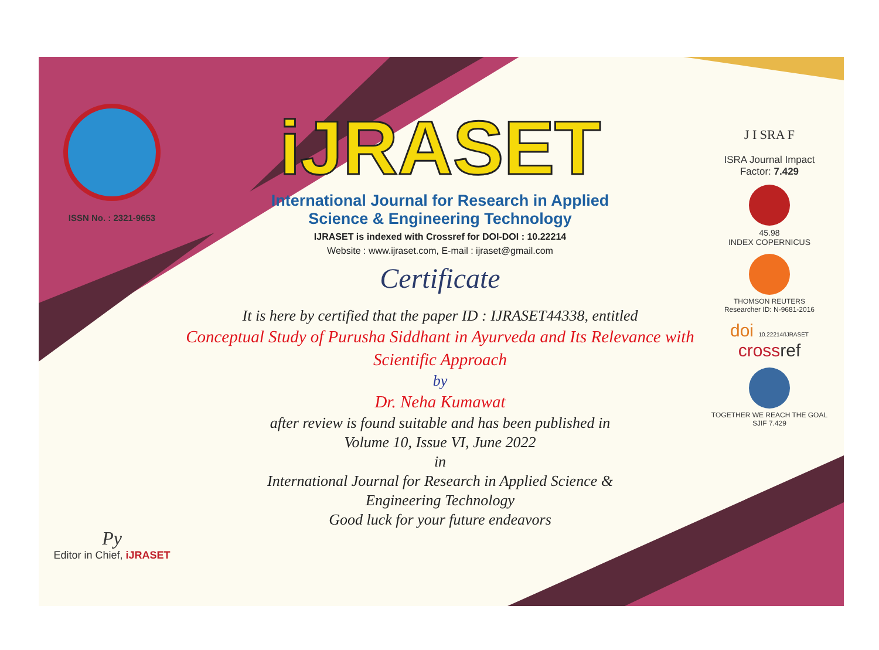ISSN No. : 2321-9653
Py
Editor in Chief, iJRASET
iJRASET
International Journal for Research in Applied
Science & Engineering Technology
IJRASET is indexed with Crossref for DOI-DOI : 10.22214
Website : www.ijraset.com, E-mail : ijraset@gmail.com
Certificate
It is here by certified that the paper ID : IJRASET44338, entitled
Conceptual Study of Purusha Siddhant in Ayurveda and Its Relevance with Scientific Approach
by
Dr. Neha Kumawat
after review is found suitable and has been published in
Volume 10, Issue VI, June 2022
in
International Journal for Research in Applied Science &
Engineering Technology
Good luck for your future endeavors
J I SRA F
ISRA Journal Impact
Factor: 7.429
45.98
INDEX COPERNICUS
THOMSON REUTERS
Researcher ID: N-9681-2016
doi 10.22214/IJRASET
cross ref
TOGETHER WE REACH THE GOAL
SJIF 7.429